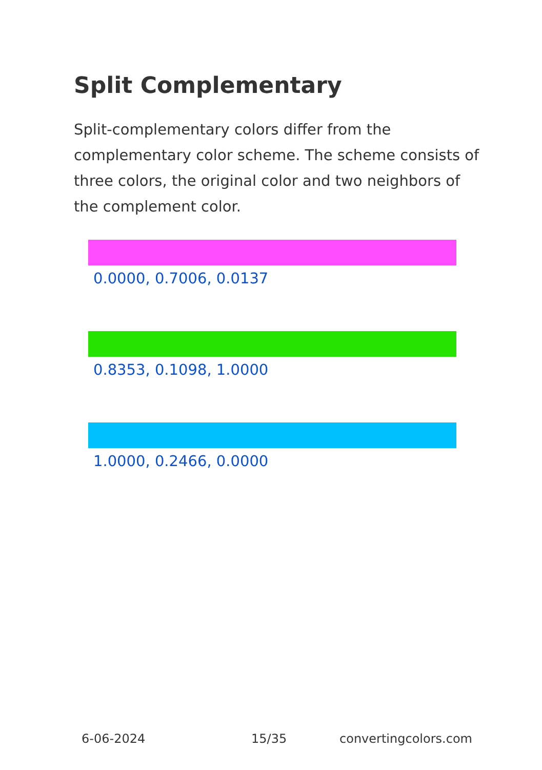Split Complementary
Split-complementary colors differ from the complementary color scheme. The scheme consists of three colors, the original color and two neighbors of the complement color.
0.0000, 0.7006, 0.0137
0.8353, 0.1098, 1.0000
1.0000, 0.2466, 0.0000
6-06-2024 15/35 convertingcolors.com